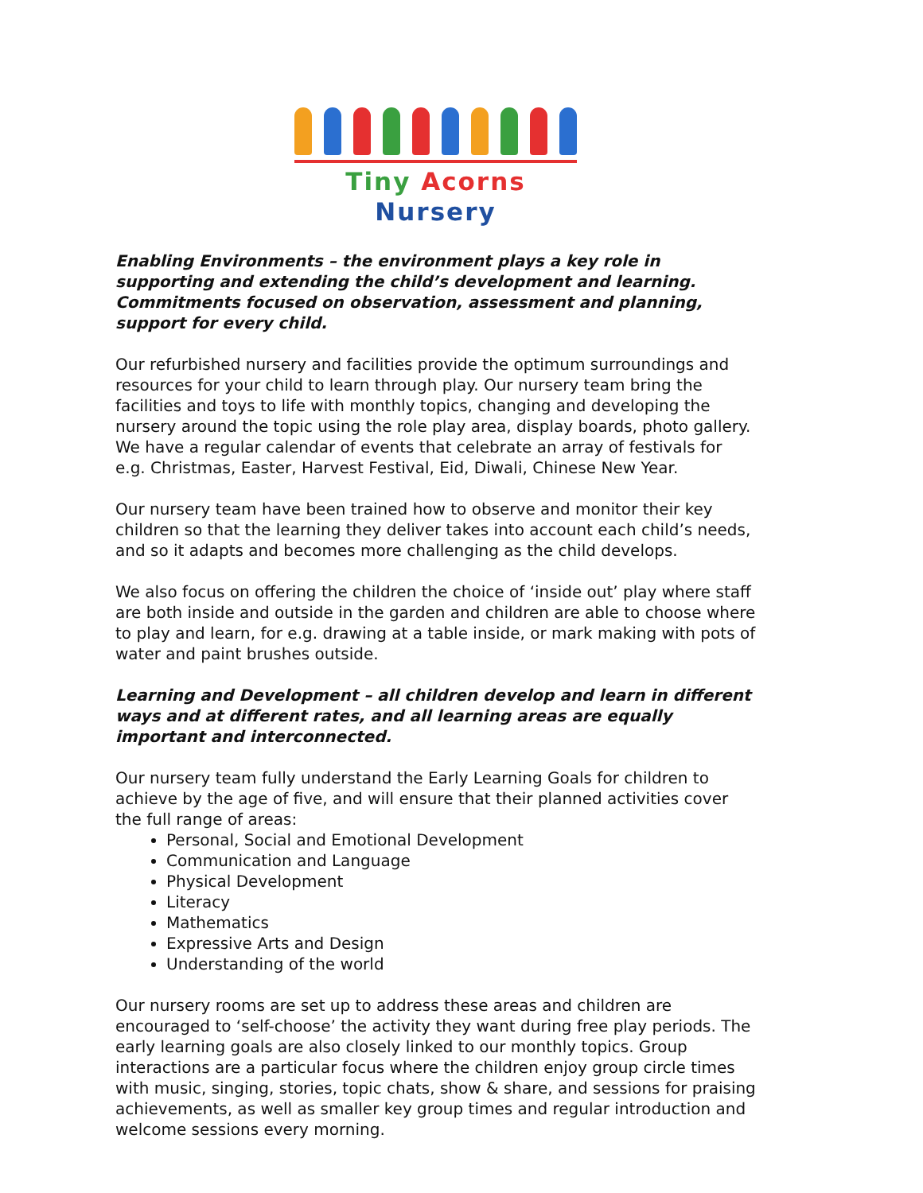Tiny Acorns Nursery
Enabling Environments – the environment plays a key role in supporting and extending the child’s development and learning. Commitments focused on observation, assessment and planning, support for every child.
Our refurbished nursery and facilities provide the optimum surroundings and resources for your child to learn through play. Our nursery team bring the facilities and toys to life with monthly topics, changing and developing the nursery around the topic using the role play area, display boards, photo gallery. We have a regular calendar of events that celebrate an array of festivals for e.g. Christmas, Easter, Harvest Festival, Eid, Diwali, Chinese New Year.
Our nursery team have been trained how to observe and monitor their key children so that the learning they deliver takes into account each child’s needs, and so it adapts and becomes more challenging as the child develops.
We also focus on offering the children the choice of ‘inside out’ play where staff are both inside and outside in the garden and children are able to choose where to play and learn, for e.g. drawing at a table inside, or mark making with pots of water and paint brushes outside.
Learning and Development – all children develop and learn in different ways and at different rates, and all learning areas are equally important and interconnected.
Our nursery team fully understand the Early Learning Goals for children to achieve by the age of five, and will ensure that their planned activities cover the full range of areas:
Personal, Social and Emotional Development
Communication and Language
Physical Development
Literacy
Mathematics
Expressive Arts and Design
Understanding of the world
Our nursery rooms are set up to address these areas and children are encouraged to ‘self-choose’ the activity they want during free play periods. The early learning goals are also closely linked to our monthly topics. Group interactions are a particular focus where the children enjoy group circle times with music, singing, stories, topic chats, show & share, and sessions for praising achievements, as well as smaller key group times and regular introduction and welcome sessions every morning.